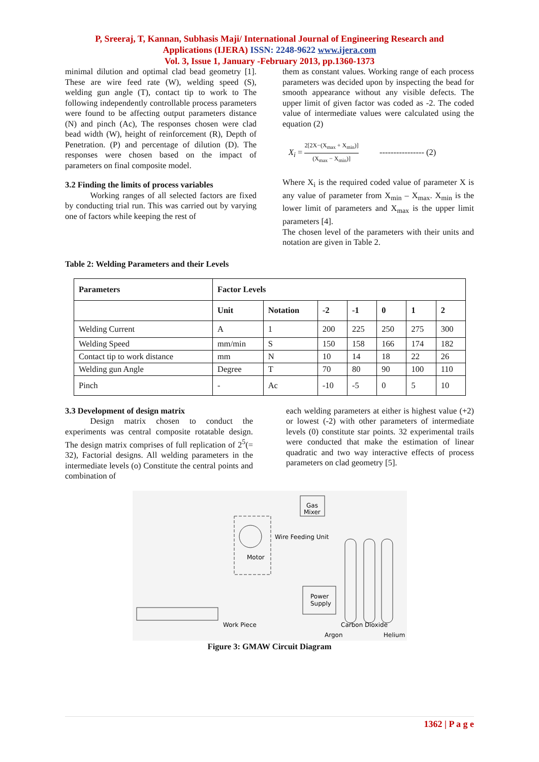P, Sreeraj, T, Kannan, Subhasis Maji/ International Journal of Engineering Research and
Applications (IJERA) ISSN: 2248-9622 www.ijera.com
Vol. 3, Issue 1, January -February 2013, pp.1360-1373
minimal dilution and optimal clad bead geometry [1]. These are wire feed rate (W), welding speed (S), welding gun angle (T), contact tip to work to The following independently controllable process parameters were found to be affecting output parameters distance (N) and pinch (Ac), The responses chosen were clad bead width (W), height of reinforcement (R), Depth of Penetration. (P) and percentage of dilution (D). The responses were chosen based on the impact of parameters on final composite model.
3.2 Finding the limits of process variables
   Working ranges of all selected factors are fixed by conducting trial run. This was carried out by varying one of factors while keeping the rest of
them as constant values. Working range of each process parameters was decided upon by inspecting the bead for smooth appearance without any visible defects. The upper limit of given factor was coded as -2. The coded value of intermediate values were calculated using the equation (2)
X<sub>i</sub> = 2[2X−(X<sub>max</sub> + X<sub>min</sub>)] (X<sub>max</sub> − X<sub>min</sub>)]    ---------------- (2)
Where X<sub>i</sub> is the required coded value of parameter X is any value of parameter from X<sub>min</sub> – X<sub>max</sub>. X<sub>min</sub> is the lower limit of parameters and X<sub>max</sub> is the upper limit parameters [4].
The chosen level of the parameters with their units and notation are given in Table 2.
Table 2: Welding Parameters and their Levels
| Parameters | Factor Levels | | | | | | |
| --- | --- | --- | --- | --- | --- | --- | --- |
| | Unit | Notation | -2 | -1 | 0 | 1 | 2 |
| Welding Current | A | 1 | 200 | 225 | 250 | 275 | 300 |
| Welding Speed | mm/min | S | 150 | 158 | 166 | 174 | 182 |
| Contact tip to work distance | mm | N | 10 | 14 | 18 | 22 | 26 |
| Welding gun Angle | Degree | T | 70 | 80 | 90 | 100 | 110 |
| Pinch | - | Ac | -10 | -5 | 0 | 5 | 10 |
3.3 Development of design matrix
   Design matrix chosen to conduct the experiments was central composite rotatable design. The design matrix comprises of full replication of 2<sup>5</sup>(= 32), Factorial designs. All welding parameters in the intermediate levels (o) Constitute the central points and combination of
each welding parameters at either is highest value (+2) or lowest (-2) with other parameters of intermediate levels (0) constitute star points. 32 experimental trails were conducted that make the estimation of linear quadratic and two way interactive effects of process parameters on clad geometry [5].
Gas
Mixer
Wire Feeding Unit
Motor
Power
Supply
Work Piece
Carbon Dioxide
Argon
Helium
Figure 3: GMAW Circuit Diagram
1362 | P a g e